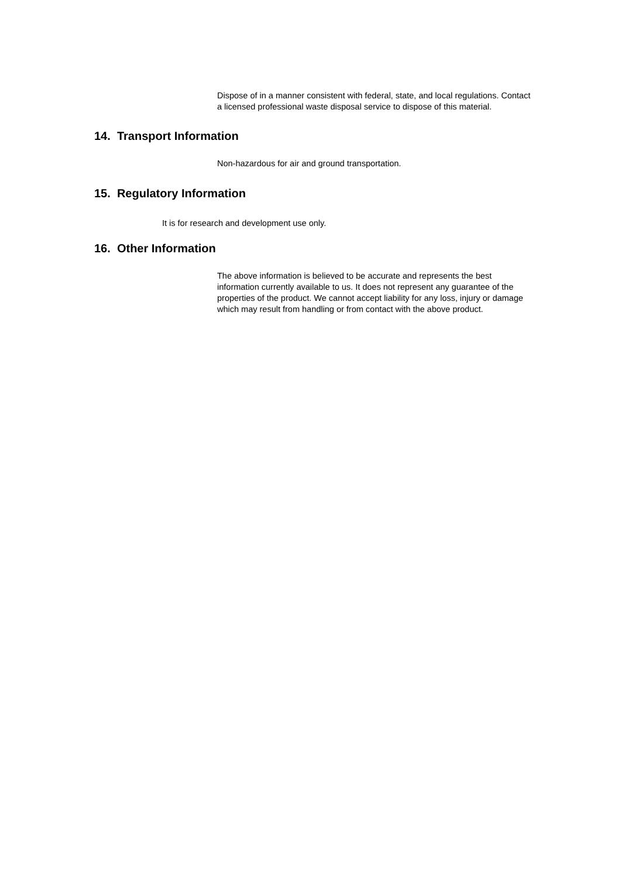Dispose of in a manner consistent with federal, state, and local regulations. Contact a licensed professional waste disposal service to dispose of this material.
14. Transport Information
Non-hazardous for air and ground transportation.
15. Regulatory Information
It is for research and development use only.
16. Other Information
The above information is believed to be accurate and represents the best information currently available to us. It does not represent any guarantee of the properties of the product. We cannot accept liability for any loss, injury or damage which may result from handling or from contact with the above product.